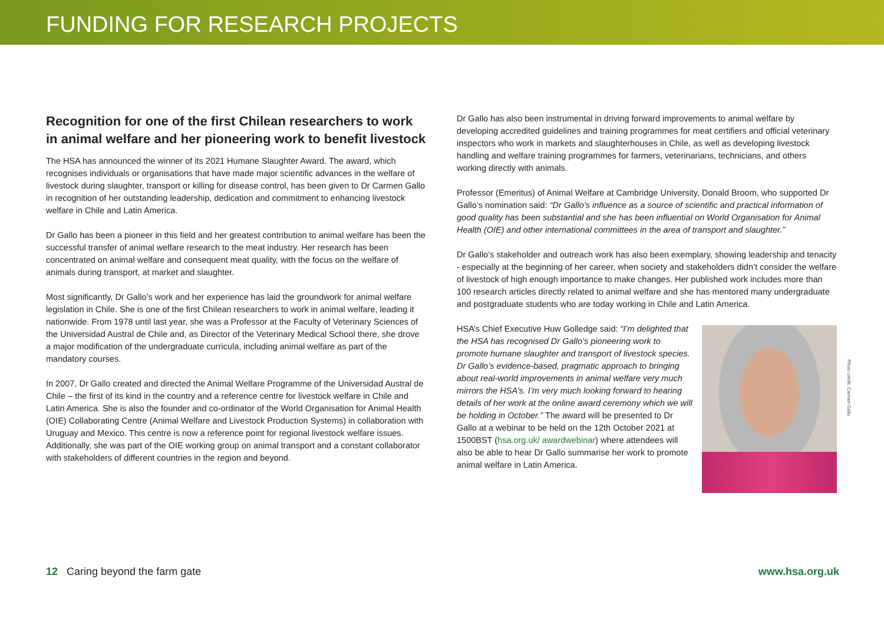FUNDING FOR RESEARCH PROJECTS
Recognition for one of the first Chilean researchers to work in animal welfare and her pioneering work to benefit livestock
The HSA has announced the winner of its 2021 Humane Slaughter Award. The award, which recognises individuals or organisations that have made major scientific advances in the welfare of livestock during slaughter, transport or killing for disease control, has been given to Dr Carmen Gallo in recognition of her outstanding leadership, dedication and commitment to enhancing livestock welfare in Chile and Latin America.
Dr Gallo has been a pioneer in this field and her greatest contribution to animal welfare has been the successful transfer of animal welfare research to the meat industry. Her research has been concentrated on animal welfare and consequent meat quality, with the focus on the welfare of animals during transport, at market and slaughter.
Most significantly, Dr Gallo’s work and her experience has laid the groundwork for animal welfare legislation in Chile. She is one of the first Chilean researchers to work in animal welfare, leading it nationwide. From 1978 until last year, she was a Professor at the Faculty of Veterinary Sciences of the Universidad Austral de Chile and, as Director of the Veterinary Medical School there, she drove a major modification of the undergraduate curricula, including animal welfare as part of the mandatory courses.
In 2007, Dr Gallo created and directed the Animal Welfare Programme of the Universidad Austral de Chile – the first of its kind in the country and a reference centre for livestock welfare in Chile and Latin America. She is also the founder and co-ordinator of the World Organisation for Animal Health (OIE) Collaborating Centre (Animal Welfare and Livestock Production Systems) in collaboration with Uruguay and Mexico. This centre is now a reference point for regional livestock welfare issues. Additionally, she was part of the OIE working group on animal transport and a constant collaborator with stakeholders of different countries in the region and beyond.
Dr Gallo has also been instrumental in driving forward improvements to animal welfare by developing accredited guidelines and training programmes for meat certifiers and official veterinary inspectors who work in markets and slaughterhouses in Chile, as well as developing livestock handling and welfare training programmes for farmers, veterinarians, technicians, and others working directly with animals.
Professor (Emeritus) of Animal Welfare at Cambridge University, Donald Broom, who supported Dr Gallo’s nomination said: “Dr Gallo’s influence as a source of scientific and practical information of good quality has been substantial and she has been influential on World Organisation for Animal Health (OIE) and other international committees in the area of transport and slaughter.”
Dr Gallo’s stakeholder and outreach work has also been exemplary, showing leadership and tenacity - especially at the beginning of her career, when society and stakeholders didn’t consider the welfare of livestock of high enough importance to make changes. Her published work includes more than 100 research articles directly related to animal welfare and she has mentored many undergraduate and postgraduate students who are today working in Chile and Latin America.
HSA’s Chief Executive Huw Golledge said: “I’m delighted that the HSA has recognised Dr Gallo’s pioneering work to promote humane slaughter and transport of livestock species. Dr Gallo’s evidence-based, pragmatic approach to bringing about real-world improvements in animal welfare very much mirrors the HSA’s. I’m very much looking forward to hearing details of her work at the online award ceremony which we will be holding in October.” The award will be presented to Dr Gallo at a webinar to be held on the 12th October 2021 at 1500BST (hsa.org.uk/ awardwebinar) where attendees will also be able to hear Dr Gallo summarise her work to promote animal welfare in Latin America.
Photo credit: Carmen Gallo
12 Caring beyond the farm gate www.hsa.org.uk